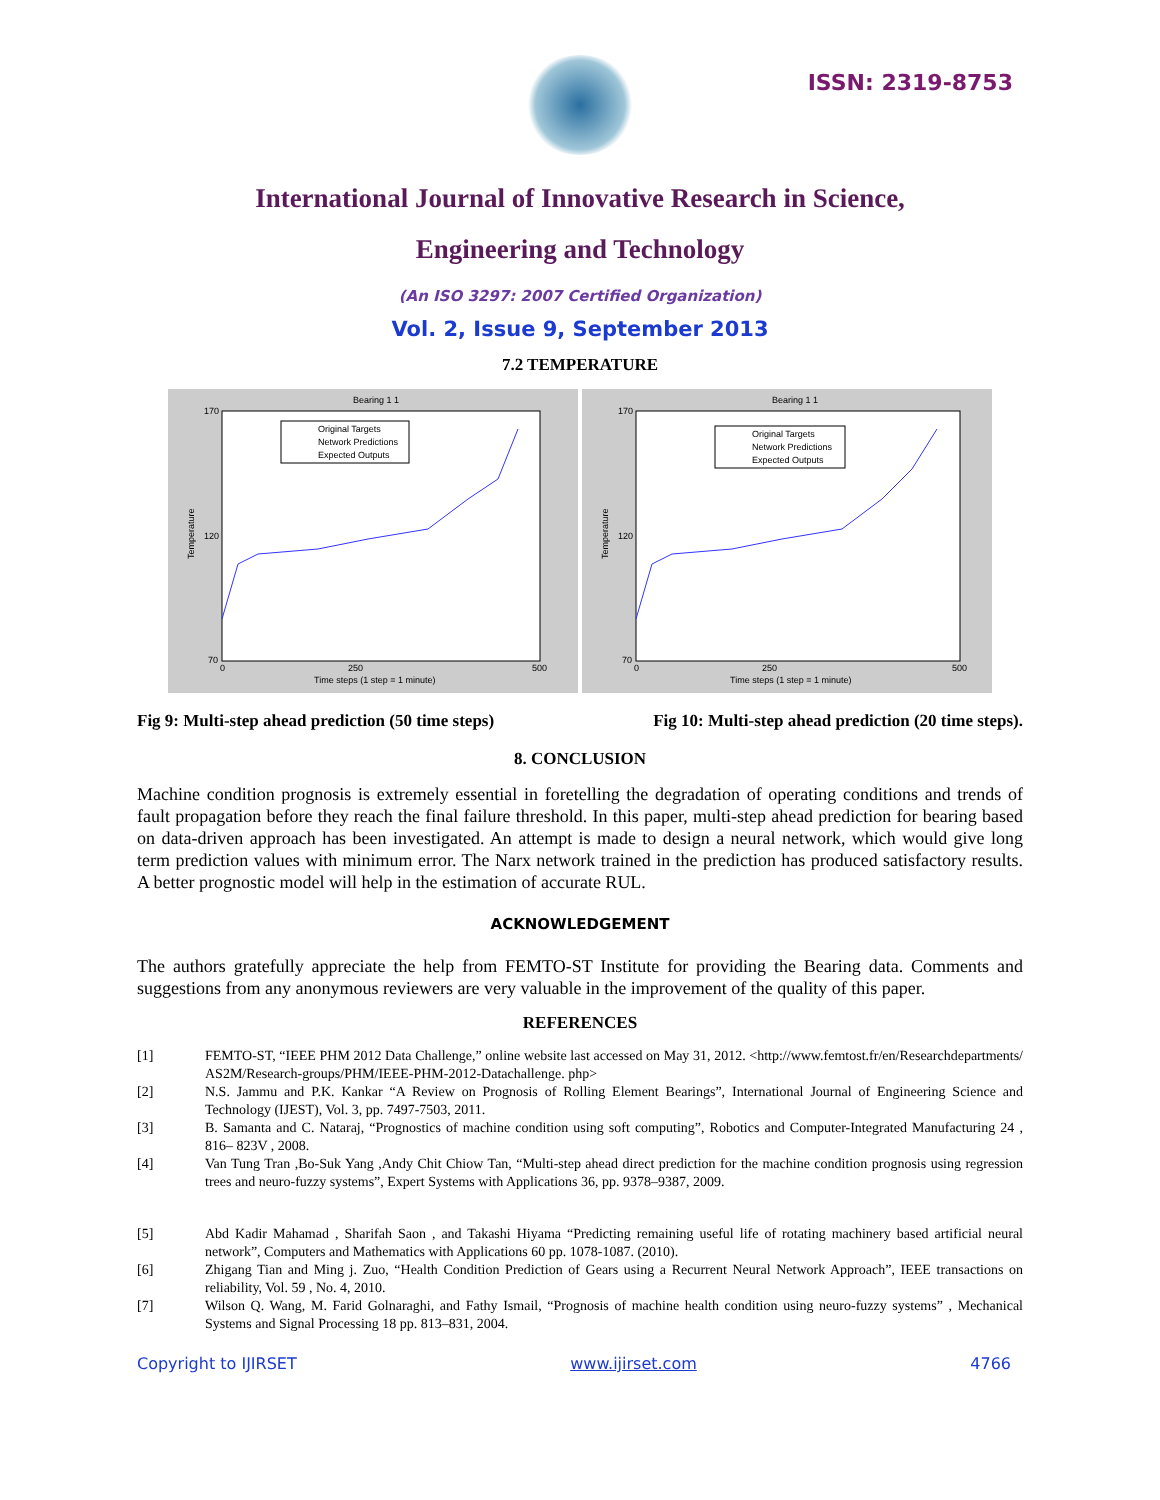ISSN: 2319-8753
International Journal of Innovative Research in Science,
Engineering and Technology
(An ISO 3297: 2007 Certified Organization)
Vol. 2, Issue 9, September 2013
7.2 TEMPERATURE
Bearing 1 1
170
120
70
0
250
500
Time steps (1 step = 1 minute)
Temperature
Original Targets
Network Predictions
Expected Outputs
Bearing 1 1
170
120
70
0
250
500
Time steps (1 step = 1 minute)
Temperature
Original Targets
Network Predictions
Expected Outputs
Fig 9: Multi-step ahead prediction (50 time steps) Fig 10: Multi-step ahead prediction (20 time steps).
8. CONCLUSION
Machine condition prognosis is extremely essential in foretelling the degradation of operating conditions and trends of fault propagation before they reach the final failure threshold. In this paper, multi-step ahead prediction for bearing based on data-driven approach has been investigated. An attempt is made to design a neural network, which would give long term prediction values with minimum error. The Narx network trained in the prediction has produced satisfactory results. A better prognostic model will help in the estimation of accurate RUL.
ACKNOWLEDGEMENT
The authors gratefully appreciate the help from FEMTO-ST Institute for providing the Bearing data. Comments and suggestions from any anonymous reviewers are very valuable in the improvement of the quality of this paper.
REFERENCES
[1] FEMTO-ST, “IEEE PHM 2012 Data Challenge,” online website last accessed on May 31, 2012. <http://www.femtost.fr/en/Researchdepartments/ AS2M/Research-groups/PHM/IEEE-PHM-2012-Datachallenge. php>
[2] N.S. Jammu and P.K. Kankar “A Review on Prognosis of Rolling Element Bearings”, International Journal of Engineering Science and Technology (IJEST), Vol. 3, pp. 7497-7503, 2011.
[3] B. Samanta and C. Nataraj, “Prognostics of machine condition using soft computing”, Robotics and Computer-Integrated Manufacturing 24 , 816– 823V , 2008.
[4] Van Tung Tran ,Bo-Suk Yang ,Andy Chit Chiow Tan, “Multi-step ahead direct prediction for the machine condition prognosis using regression trees and neuro-fuzzy systems”, Expert Systems with Applications 36, pp. 9378–9387, 2009.
[5] Abd Kadir Mahamad , Sharifah Saon , and Takashi Hiyama “Predicting remaining useful life of rotating machinery based artificial neural network”, Computers and Mathematics with Applications 60 pp. 1078-1087. (2010).
[6] Zhigang Tian and Ming j. Zuo, “Health Condition Prediction of Gears using a Recurrent Neural Network Approach”, IEEE transactions on reliability, Vol. 59 , No. 4, 2010.
[7] Wilson Q. Wang, M. Farid Golnaraghi, and Fathy Ismail, “Prognosis of machine health condition using neuro-fuzzy systems” , Mechanical Systems and Signal Processing 18 pp. 813–831, 2004.
Copyright to IJIRSET www.ijirset.com 4766